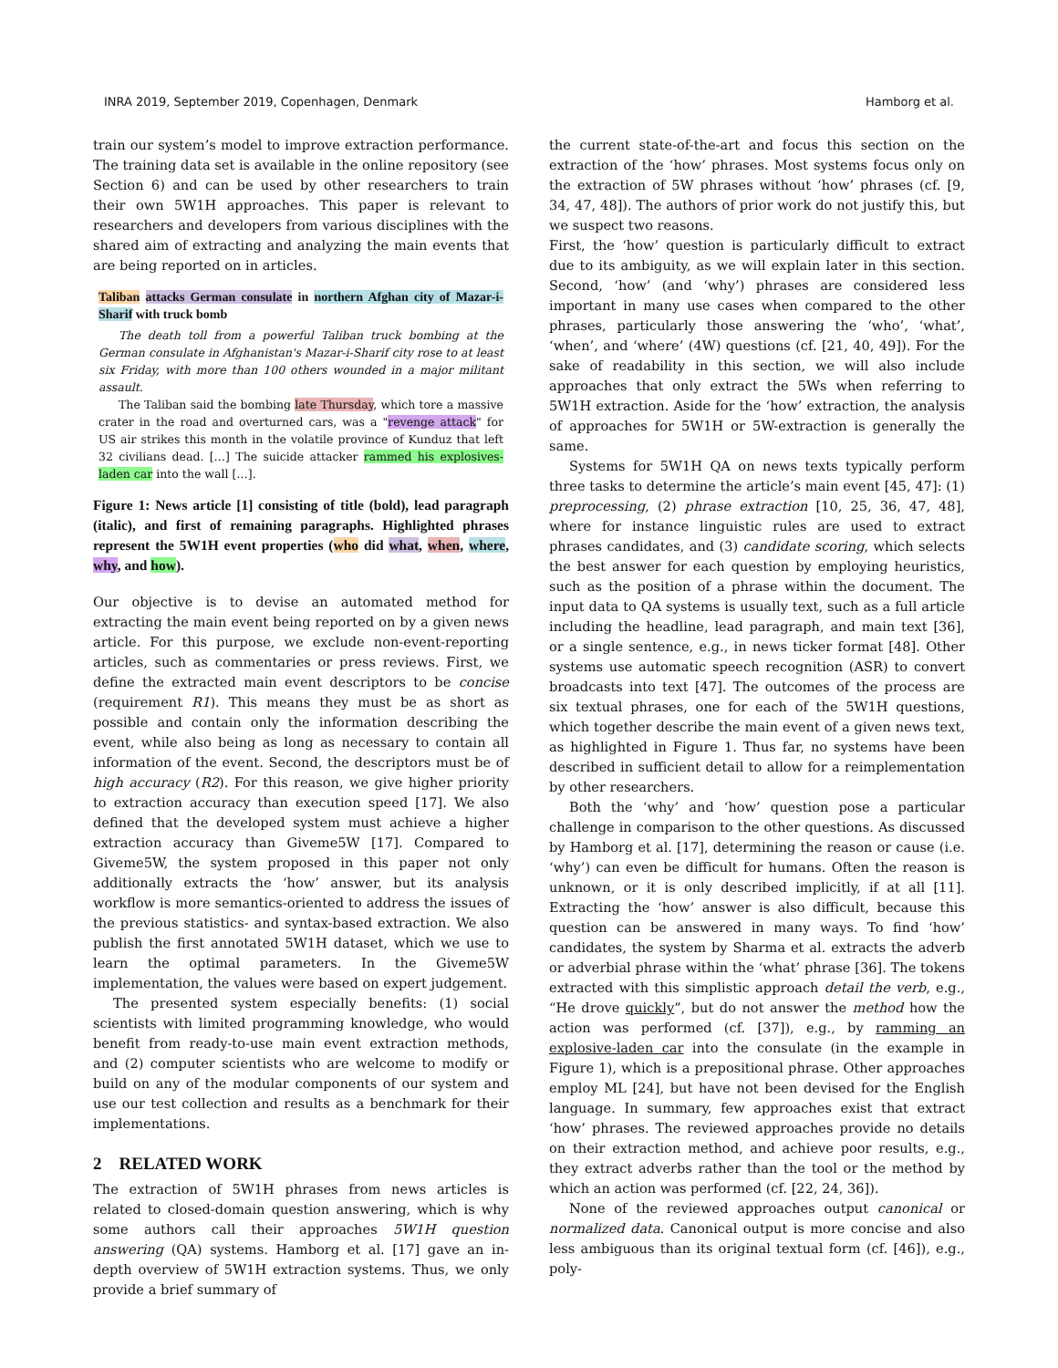INRA 2019, September 2019, Copenhagen, Denmark Hamborg et al.
train our system’s model to improve extraction performance. The training data set is available in the online repository (see Section 6) and can be used by other researchers to train their own 5W1H approaches. This paper is relevant to researchers and developers from various disciplines with the shared aim of extracting and analyzing the main events that are being reported on in articles.
Taliban attacks German consulate in northern Afghan city of Mazar-i-Sharif with truck bomb
The death toll from a powerful Taliban truck bombing at the German consulate in Afghanistan's Mazar-i-Sharif city rose to at least six Friday, with more than 100 others wounded in a major militant assault.
The Taliban said the bombing late Thursday, which tore a massive crater in the road and overturned cars, was a "revenge attack" for US air strikes this month in the volatile province of Kunduz that left 32 civilians dead. […] The suicide attacker rammed his explosives-laden car into the wall […].
Figure 1: News article [1] consisting of title (bold), lead paragraph (italic), and first of remaining paragraphs. Highlighted phrases represent the 5W1H event properties (who did what, when, where, why, and how).
Our objective is to devise an automated method for extracting the main event being reported on by a given news article. For this purpose, we exclude non-event-reporting articles, such as commentaries or press reviews. First, we define the extracted main event descriptors to be concise (requirement R1). This means they must be as short as possible and contain only the information describing the event, while also being as long as necessary to contain all information of the event. Second, the descriptors must be of high accuracy (R2). For this reason, we give higher priority to extraction accuracy than execution speed [17]. We also defined that the developed system must achieve a higher extraction accuracy than Giveme5W [17]. Compared to Giveme5W, the system proposed in this paper not only additionally extracts the ‘how’ answer, but its analysis workflow is more semantics-oriented to address the issues of the previous statistics- and syntax-based extraction. We also publish the first annotated 5W1H dataset, which we use to learn the optimal parameters. In the Giveme5W implementation, the values were based on expert judgement.
The presented system especially benefits: (1) social scientists with limited programming knowledge, who would benefit from ready-to-use main event extraction methods, and (2) computer scientists who are welcome to modify or build on any of the modular components of our system and use our test collection and results as a benchmark for their implementations.
2 RELATED WORK
The extraction of 5W1H phrases from news articles is related to closed-domain question answering, which is why some authors call their approaches 5W1H question answering (QA) systems. Hamborg et al. [17] gave an in-depth overview of 5W1H extraction systems. Thus, we only provide a brief summary of
the current state-of-the-art and focus this section on the extraction of the ‘how’ phrases. Most systems focus only on the extraction of 5W phrases without ‘how’ phrases (cf. [9, 34, 47, 48]). The authors of prior work do not justify this, but we suspect two reasons.
First, the ‘how’ question is particularly difficult to extract due to its ambiguity, as we will explain later in this section. Second, ‘how’ (and ‘why’) phrases are considered less important in many use cases when compared to the other phrases, particularly those answering the ‘who’, ‘what’, ‘when’, and ‘where’ (4W) questions (cf. [21, 40, 49]). For the sake of readability in this section, we will also include approaches that only extract the 5Ws when referring to 5W1H extraction. Aside for the ‘how’ extraction, the analysis of approaches for 5W1H or 5W-extraction is generally the same.
Systems for 5W1H QA on news texts typically perform three tasks to determine the article’s main event [45, 47]: (1) preprocessing, (2) phrase extraction [10, 25, 36, 47, 48], where for instance linguistic rules are used to extract phrases candidates, and (3) candidate scoring, which selects the best answer for each question by employing heuristics, such as the position of a phrase within the document. The input data to QA systems is usually text, such as a full article including the headline, lead paragraph, and main text [36], or a single sentence, e.g., in news ticker format [48]. Other systems use automatic speech recognition (ASR) to convert broadcasts into text [47]. The outcomes of the process are six textual phrases, one for each of the 5W1H questions, which together describe the main event of a given news text, as highlighted in Figure 1. Thus far, no systems have been described in sufficient detail to allow for a reimplementation by other researchers.
Both the ‘why’ and ‘how’ question pose a particular challenge in comparison to the other questions. As discussed by Hamborg et al. [17], determining the reason or cause (i.e. ‘why’) can even be difficult for humans. Often the reason is unknown, or it is only described implicitly, if at all [11]. Extracting the ‘how’ answer is also difficult, because this question can be answered in many ways. To find ‘how’ candidates, the system by Sharma et al. extracts the adverb or adverbial phrase within the ‘what’ phrase [36]. The tokens extracted with this simplistic approach detail the verb, e.g., “He drove quickly”, but do not answer the method how the action was performed (cf. [37]), e.g., by ramming an explosive-laden car into the consulate (in the example in Figure 1), which is a prepositional phrase. Other approaches employ ML [24], but have not been devised for the English language. In summary, few approaches exist that extract ‘how’ phrases. The reviewed approaches provide no details on their extraction method, and achieve poor results, e.g., they extract adverbs rather than the tool or the method by which an action was performed (cf. [22, 24, 36]).
None of the reviewed approaches output canonical or normalized data. Canonical output is more concise and also less ambiguous than its original textual form (cf. [46]), e.g., poly-